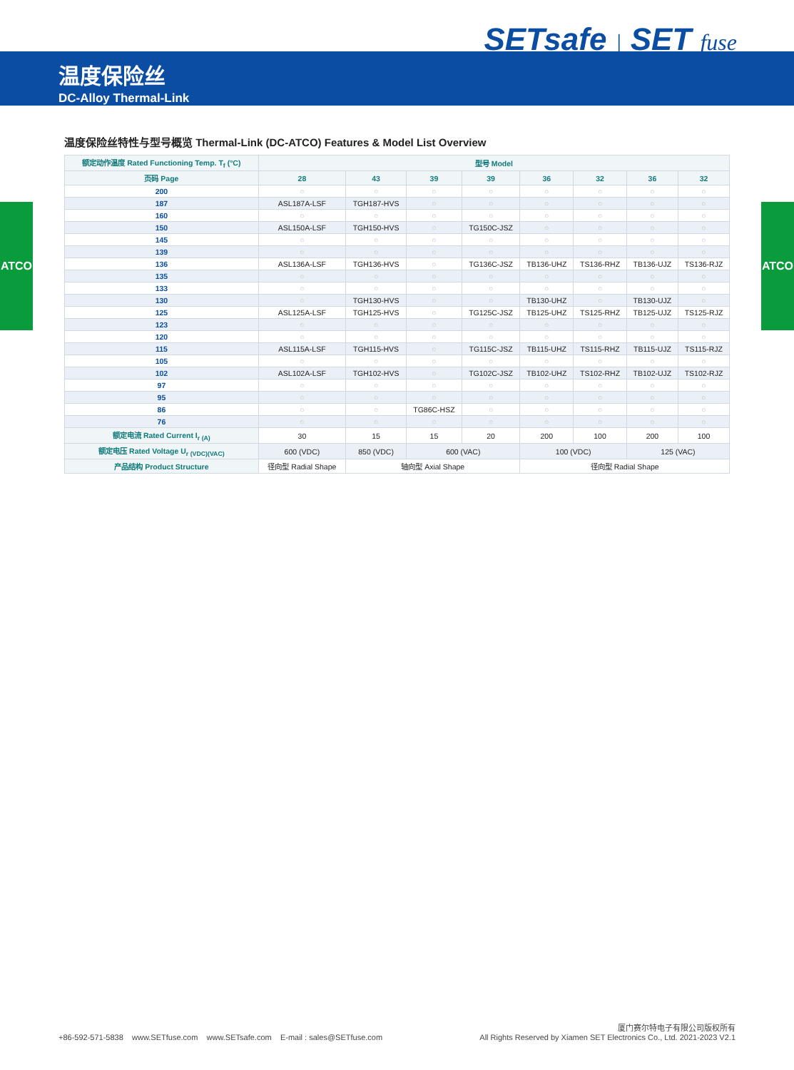SETsafe | SET fuse
温度保险丝
DC-Alloy Thermal-Link
ATCO ATCO
温度保险丝特性与型号概览 Thermal-Link (DC-ATCO) Features & Model List Overview
| 额定动作温度 Rated Functioning Temp. T<sub>f</sub> (°C) | 型号 Model | | | | | | | |
| --- | --- | --- | --- | --- | --- | --- | --- | --- |
| 页码 Page | 28 | 43 | 39 | 39 | 36 | 32 | 36 | 32 |
| 200 | ○ | ○ | ○ | ○ | ○ | ○ | ○ | ○ |
| 187 | ASL187A-LSF | TGH187-HVS | ○ | ○ | ○ | ○ | ○ | ○ |
| 160 | ○ | ○ | ○ | ○ | ○ | ○ | ○ | ○ |
| 150 | ASL150A-LSF | TGH150-HVS | ○ | TG150C-JSZ | ○ | ○ | ○ | ○ |
| 145 | ○ | ○ | ○ | ○ | ○ | ○ | ○ | ○ |
| 139 | ○ | ○ | ○ | ○ | ○ | ○ | ○ | ○ |
| 136 | ASL136A-LSF | TGH136-HVS | ○ | TG136C-JSZ | TB136-UHZ | TS136-RHZ | TB136-UJZ | TS136-RJZ |
| 135 | ○ | ○ | ○ | ○ | ○ | ○ | ○ | ○ |
| 133 | ○ | ○ | ○ | ○ | ○ | ○ | ○ | ○ |
| 130 | ○ | TGH130-HVS | ○ | ○ | TB130-UHZ | ○ | TB130-UJZ | ○ |
| 125 | ASL125A-LSF | TGH125-HVS | ○ | TG125C-JSZ | TB125-UHZ | TS125-RHZ | TB125-UJZ | TS125-RJZ |
| 123 | ○ | ○ | ○ | ○ | ○ | ○ | ○ | ○ |
| 120 | ○ | ○ | ○ | ○ | ○ | ○ | ○ | ○ |
| 115 | ASL115A-LSF | TGH115-HVS | ○ | TG115C-JSZ | TB115-UHZ | TS115-RHZ | TB115-UJZ | TS115-RJZ |
| 105 | ○ | ○ | ○ | ○ | ○ | ○ | ○ | ○ |
| 102 | ASL102A-LSF | TGH102-HVS | ○ | TG102C-JSZ | TB102-UHZ | TS102-RHZ | TB102-UJZ | TS102-RJZ |
| 97 | ○ | ○ | ○ | ○ | ○ | ○ | ○ | ○ |
| 95 | ○ | ○ | ○ | ○ | ○ | ○ | ○ | ○ |
| 86 | ○ | ○ | TG86C-HSZ | ○ | ○ | ○ | ○ | ○ |
| 76 | ○ | ○ | ○ | ○ | ○ | ○ | ○ | ○ |
| 额定电流 Rated Current I<sub>r (A)</sub> | 30 | 15 | 15 | 20 | 200 | 100 | 200 | 100 |
| 额定电压 Rated Voltage U<sub>r (VDC)(VAC)</sub> | 600 (VDC) | 850 (VDC) | 600 (VAC) | | 100 (VDC) | | 125 (VAC) | |
| 产品结构 Product Structure | 径向型 Radial Shape | 轴向型 Axial Shape | | | 径向型 Radial Shape | | | |
+86-592-571-5838 www.SETfuse.com www.SETsafe.com E-mail : sales@SETfuse.com
厦门赛尔特电子有限公司版权所有
All Rights Reserved by Xiamen SET Electronics Co., Ltd. 2021-2023 V2.1